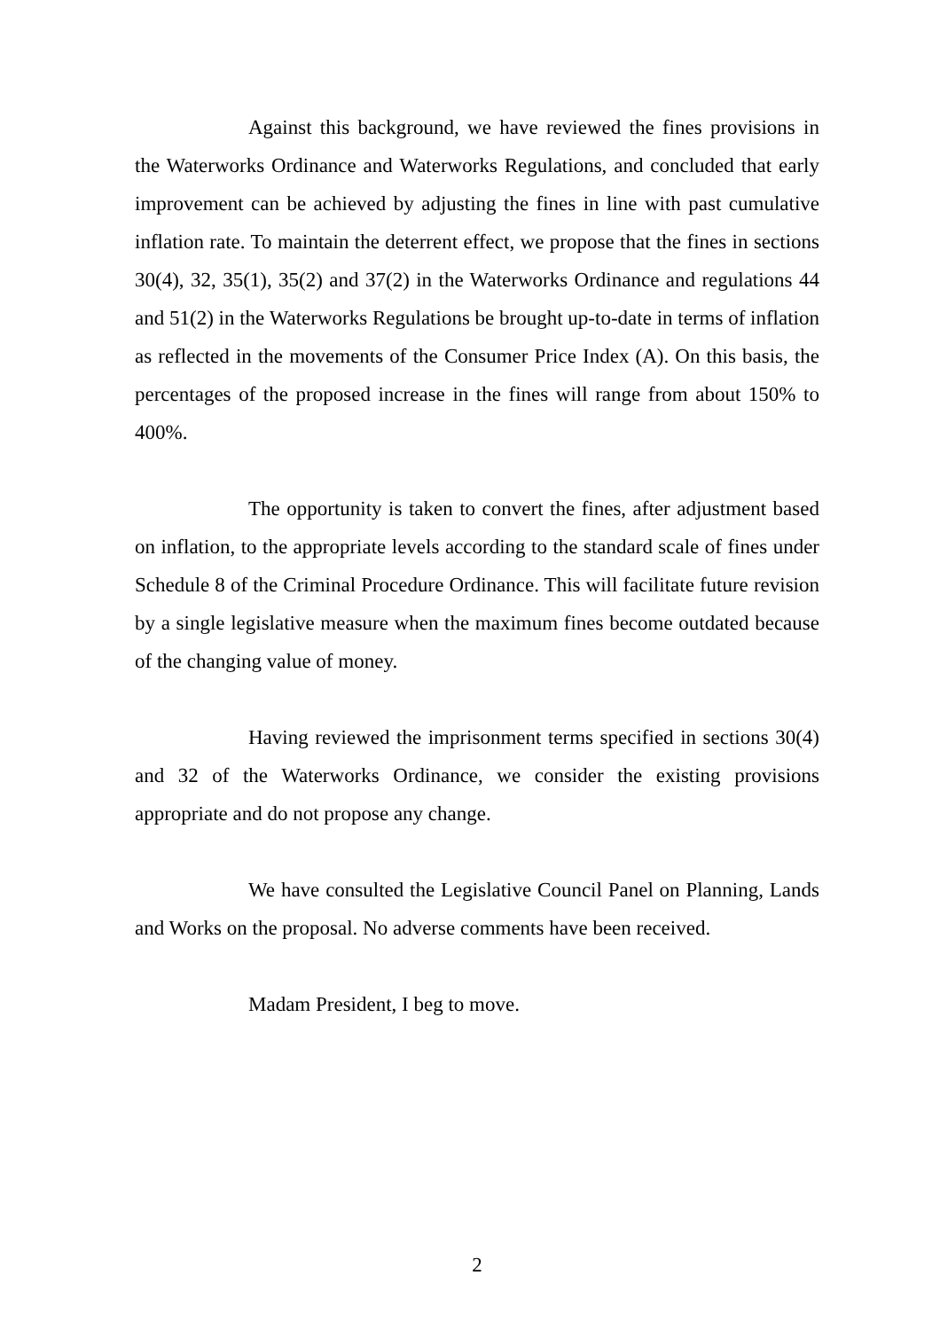Against this background, we have reviewed the fines provisions in the Waterworks Ordinance and Waterworks Regulations, and concluded that early improvement can be achieved by adjusting the fines in line with past cumulative inflation rate. To maintain the deterrent effect, we propose that the fines in sections 30(4), 32, 35(1), 35(2) and 37(2) in the Waterworks Ordinance and regulations 44 and 51(2) in the Waterworks Regulations be brought up-to-date in terms of inflation as reflected in the movements of the Consumer Price Index (A). On this basis, the percentages of the proposed increase in the fines will range from about 150% to 400%.
The opportunity is taken to convert the fines, after adjustment based on inflation, to the appropriate levels according to the standard scale of fines under Schedule 8 of the Criminal Procedure Ordinance. This will facilitate future revision by a single legislative measure when the maximum fines become outdated because of the changing value of money.
Having reviewed the imprisonment terms specified in sections 30(4) and 32 of the Waterworks Ordinance, we consider the existing provisions appropriate and do not propose any change.
We have consulted the Legislative Council Panel on Planning, Lands and Works on the proposal. No adverse comments have been received.
Madam President, I beg to move.
2